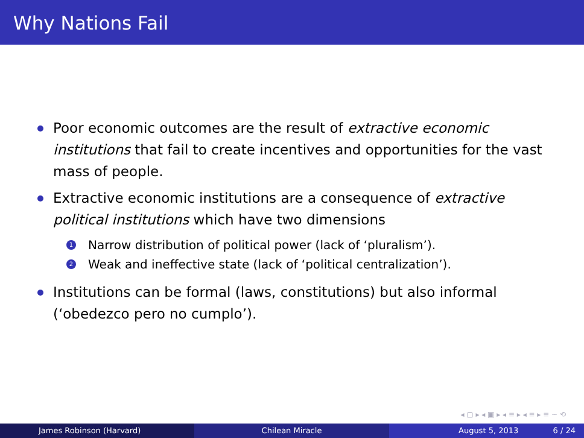Why Nations Fail
Poor economic outcomes are the result of extractive economic institutions that fail to create incentives and opportunities for the vast mass of people.
Extractive economic institutions are a consequence of extractive political institutions which have two dimensions
1 Narrow distribution of political power (lack of ‘pluralism’).
2 Weak and ineffective state (lack of ‘political centralization’).
Institutions can be formal (laws, constitutions) but also informal (‘obedezco pero no cumplo’).
◂ ▢ ▸ ◂ ▣ ▸ ◂ ≡ ▸ ◂ ≡ ▸ ≡ ∽ ⟲
James Robinson (Harvard) Chilean Miracle August 5, 2013 6 / 24